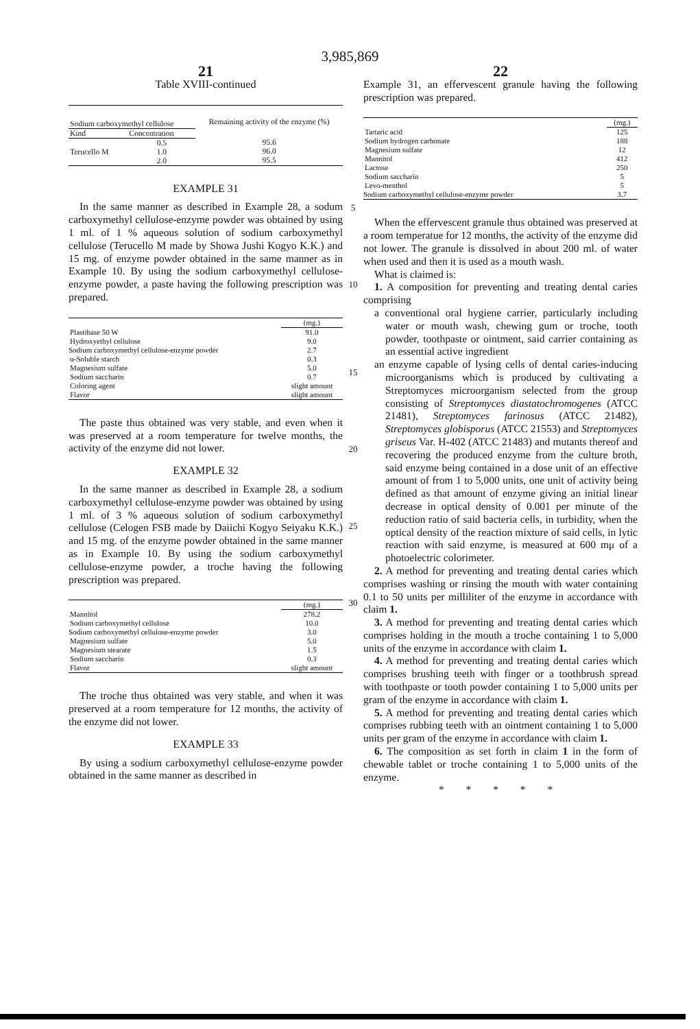3,985,869
21
Table XVIII-continued
| Sodium carboxymethyl cellulose | | Remaining activity of the enzyme (%) |
| --- | --- | --- |
| Kind | Concentration | |
| Terucello M | 0.5 1.0 2.0 | 95.6 96.0 95.5 |
EXAMPLE 31
In the same manner as described in Example 28, a sodum carboxymethyl cellulose-enzyme powder was obtained by using 1 ml. of 1 % aqueous solution of sodium carboxymethyl cellulose (Terucello M made by Showa Jushi Kogyo K.K.) and 15 mg. of enzyme powder obtained in the same manner as in Example 10. By using the sodium carboxymethyl cellulose-enzyme powder, a paste having the following prescription was prepared.
| | (mg.) |
| --- | --- |
| Plastibase 50 W | 91.0 |
| Hydroxyethyl cellulose | 9.0 |
| Sodium carboxymethyl cellulose-enzyme powder | 2.7 |
| α-Soluble starch | 0.3 |
| Magnesium sulfate | 5.0 |
| Sodium saccharin | 0.7 |
| Coloring agent | slight amount |
| Flavor | slight amount |
The paste thus obtained was very stable, and even when it was preserved at a room temperature for twelve months, the activity of the enzyme did not lower.
EXAMPLE 32
In the same manner as described in Example 28, a sodium carboxymethyl cellulose-enzyme powder was obtained by using 1 ml. of 3 % aqueous solution of sodium carboxymethyl cellulose (Celogen FSB made by Daiichi Kogyo Seiyaku K.K.) and 15 mg. of the enzyme powder obtained in the same manner as in Example 10. By using the sodium carboxymethyl cellulose-enzyme powder, a troche having the following prescription was prepared.
| | (mg.) |
| --- | --- |
| Mannitol | 278.2 |
| Sodium carboxymethyl cellulose | 10.0 |
| Sodium carboxymethyl cellulose-enzyme powder | 3.0 |
| Magnesium sulfate | 5.0 |
| Magnesium stearate | 1.5 |
| Sodium saccharin | 0.3 |
| Flavor | slight amount |
The troche thus obtained was very stable, and when it was preserved at a room temperature for 12 months, the activity of the enzyme did not lower.
EXAMPLE 33
By using a sodium carboxymethyl cellulose-enzyme powder obtained in the same manner as described in
5
10
15
20
25
30
22
Example 31, an effervescent granule having the following prescription was prepared.
| | (mg.) |
| --- | --- |
| Tartaric acid | 125 |
| Sodium hydrogen carbonate | 188 |
| Magnesium sulfate | 12 |
| Mannitol | 412 |
| Lactose | 250 |
| Sodium saccharin | 5 |
| Levo-menthol | 5 |
| Sodium carboxymethyl cellulose-enzyme powder | 3.7 |
When the effervescent granule thus obtained was preserved at a room temperatue for 12 months, the activity of the enzyme did not lower. The granule is dissolved in about 200 ml. of water when used and then it is used as a mouth wash.
What is claimed is:
1. A composition for preventing and treating dental caries comprising
a conventional oral hygiene carrier, particularly including water or mouth wash, chewing gum or troche, tooth powder, toothpaste or ointment, said carrier containing as an essential active ingredient
an enzyme capable of lysing cells of dental caries-inducing microorganisms which is produced by cultivating a Streptomyces microorganism selected from the group consisting of Streptomyces diastatochromogenes (ATCC 21481), Streptomyces farinosus (ATCC 21482), Streptomyces globisporus (ATCC 21553) and Streptomyces griseus Var. H-402 (ATCC 21483) and mutants thereof and recovering the produced enzyme from the culture broth, said enzyme being contained in a dose unit of an effective amount of from 1 to 5,000 units, one unit of activity being defined as that amount of enzyme giving an initial linear decrease in optical density of 0.001 per minute of the reduction ratio of said bacteria cells, in turbidity, when the optical density of the reaction mixture of said cells, in lytic reaction with said enzyme, is measured at 600 mμ of a photoelectric colorimeter.
2. A method for preventing and treating dental caries which comprises washing or rinsing the mouth with water containing 0.1 to 50 units per milliliter of the enzyme in accordance with claim 1.
3. A method for preventing and treating dental caries which comprises holding in the mouth a troche containing 1 to 5,000 units of the enzyme in accordance with claim 1.
4. A method for preventing and treating dental caries which comprises brushing teeth with finger or a toothbrush spread with toothpaste or tooth powder containing 1 to 5,000 units per gram of the enzyme in accordance with claim 1.
5. A method for preventing and treating dental caries which comprises rubbing teeth with an ointment containing 1 to 5,000 units per gram of the enzyme in accordance with claim 1.
6. The composition as set forth in claim 1 in the form of chewable tablet or troche containing 1 to 5,000 units of the enzyme.
* * * * *